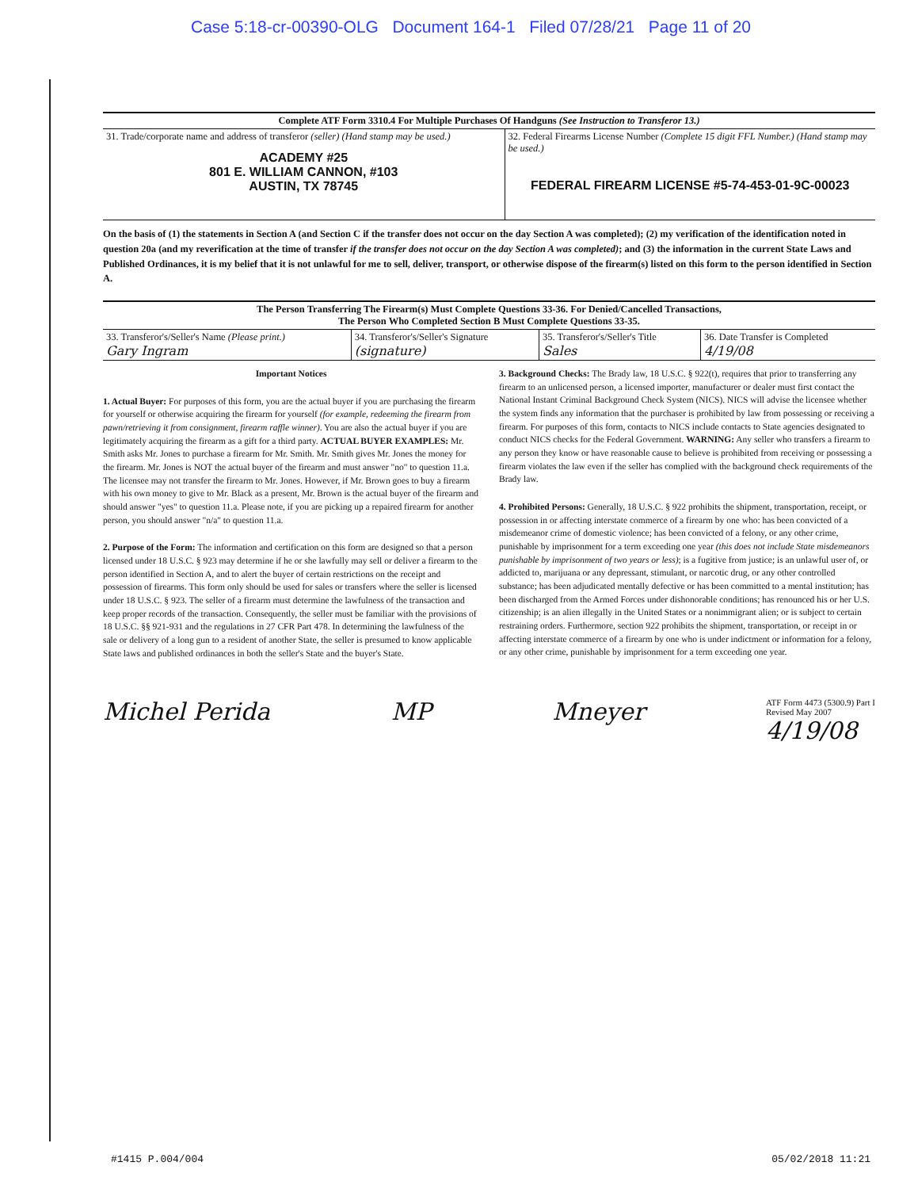Case 5:18-cr-00390-OLG Document 164-1 Filed 07/28/21 Page 11 of 20
Complete ATF Form 3310.4 For Multiple Purchases Of Handguns (See Instruction to Transferor 13.)
| 31. Trade/corporate name and address of transferor (seller) (Hand stamp may be used.) ACADEMY #25 801 E. WILLIAM CANNON, #103 AUSTIN, TX 78745 | 32. Federal Firearms License Number (Complete 15 digit FFL Number.) (Hand stamp may be used.) FEDERAL FIREARM LICENSE #5-74-453-01-9C-00023 |
On the basis of (1) the statements in Section A (and Section C if the transfer does not occur on the day Section A was completed); (2) my verification of the identification noted in question 20a (and my reverification at the time of transfer if the transfer does not occur on the day Section A was completed); and (3) the information in the current State Laws and Published Ordinances, it is my belief that it is not unlawful for me to sell, deliver, transport, or otherwise dispose of the firearm(s) listed on this form to the person identified in Section A.
The Person Transferring The Firearm(s) Must Complete Questions 33-36. For Denied/Cancelled Transactions,
The Person Who Completed Section B Must Complete Questions 33-35.
| 33. Transferor's/Seller's Name (Please print.) Gary Ingram | 34. Transferor's/Seller's Signature (signature) | 35. Transferor's/Seller's Title Sales | 36. Date Transfer is Completed 4/19/08 |
Important Notices
1. Actual Buyer: For purposes of this form, you are the actual buyer if you are purchasing the firearm for yourself or otherwise acquiring the firearm for yourself (for example, redeeming the firearm from pawn/retrieving it from consignment, firearm raffle winner). You are also the actual buyer if you are legitimately acquiring the firearm as a gift for a third party. ACTUAL BUYER EXAMPLES: Mr. Smith asks Mr. Jones to purchase a firearm for Mr. Smith. Mr. Smith gives Mr. Jones the money for the firearm. Mr. Jones is NOT the actual buyer of the firearm and must answer "no" to question 11.a. The licensee may not transfer the firearm to Mr. Jones. However, if Mr. Brown goes to buy a firearm with his own money to give to Mr. Black as a present, Mr. Brown is the actual buyer of the firearm and should answer "yes" to question 11.a. Please note, if you are picking up a repaired firearm for another person, you should answer "n/a" to question 11.a.
2. Purpose of the Form: The information and certification on this form are designed so that a person licensed under 18 U.S.C. § 923 may determine if he or she lawfully may sell or deliver a firearm to the person identified in Section A, and to alert the buyer of certain restrictions on the receipt and possession of firearms. This form only should be used for sales or transfers where the seller is licensed under 18 U.S.C. § 923. The seller of a firearm must determine the lawfulness of the transaction and keep proper records of the transaction. Consequently, the seller must be familiar with the provisions of 18 U.S.C. §§ 921-931 and the regulations in 27 CFR Part 478. In determining the lawfulness of the sale or delivery of a long gun to a resident of another State, the seller is presumed to know applicable State laws and published ordinances in both the seller's State and the buyer's State.
3. Background Checks: The Brady law, 18 U.S.C. § 922(t), requires that prior to transferring any firearm to an unlicensed person, a licensed importer, manufacturer or dealer must first contact the National Instant Criminal Background Check System (NICS). NICS will advise the licensee whether the system finds any information that the purchaser is prohibited by law from possessing or receiving a firearm. For purposes of this form, contacts to NICS include contacts to State agencies designated to conduct NICS checks for the Federal Government. WARNING: Any seller who transfers a firearm to any person they know or have reasonable cause to believe is prohibited from receiving or possessing a firearm violates the law even if the seller has complied with the background check requirements of the Brady law.
4. Prohibited Persons: Generally, 18 U.S.C. § 922 prohibits the shipment, transportation, receipt, or possession in or affecting interstate commerce of a firearm by one who: has been convicted of a misdemeanor crime of domestic violence; has been convicted of a felony, or any other crime, punishable by imprisonment for a term exceeding one year (this does not include State misdemeanors punishable by imprisonment of two years or less); is a fugitive from justice; is an unlawful user of, or addicted to, marijuana or any depressant, stimulant, or narcotic drug, or any other controlled substance; has been adjudicated mentally defective or has been committed to a mental institution; has been discharged from the Armed Forces under dishonorable conditions; has renounced his or her U.S. citizenship; is an alien illegally in the United States or a nonimmigrant alien; or is subject to certain restraining orders. Furthermore, section 922 prohibits the shipment, transportation, or receipt in or affecting interstate commerce of a firearm by one who is under indictment or information for a felony, or any other crime, punishable by imprisonment for a term exceeding one year.
Michel Perida MP Mneyer ATF Form 4473 (5300.9) Part I
Revised May 2007
4/19/08
#1415 P.004/004 05/02/2018 11:21